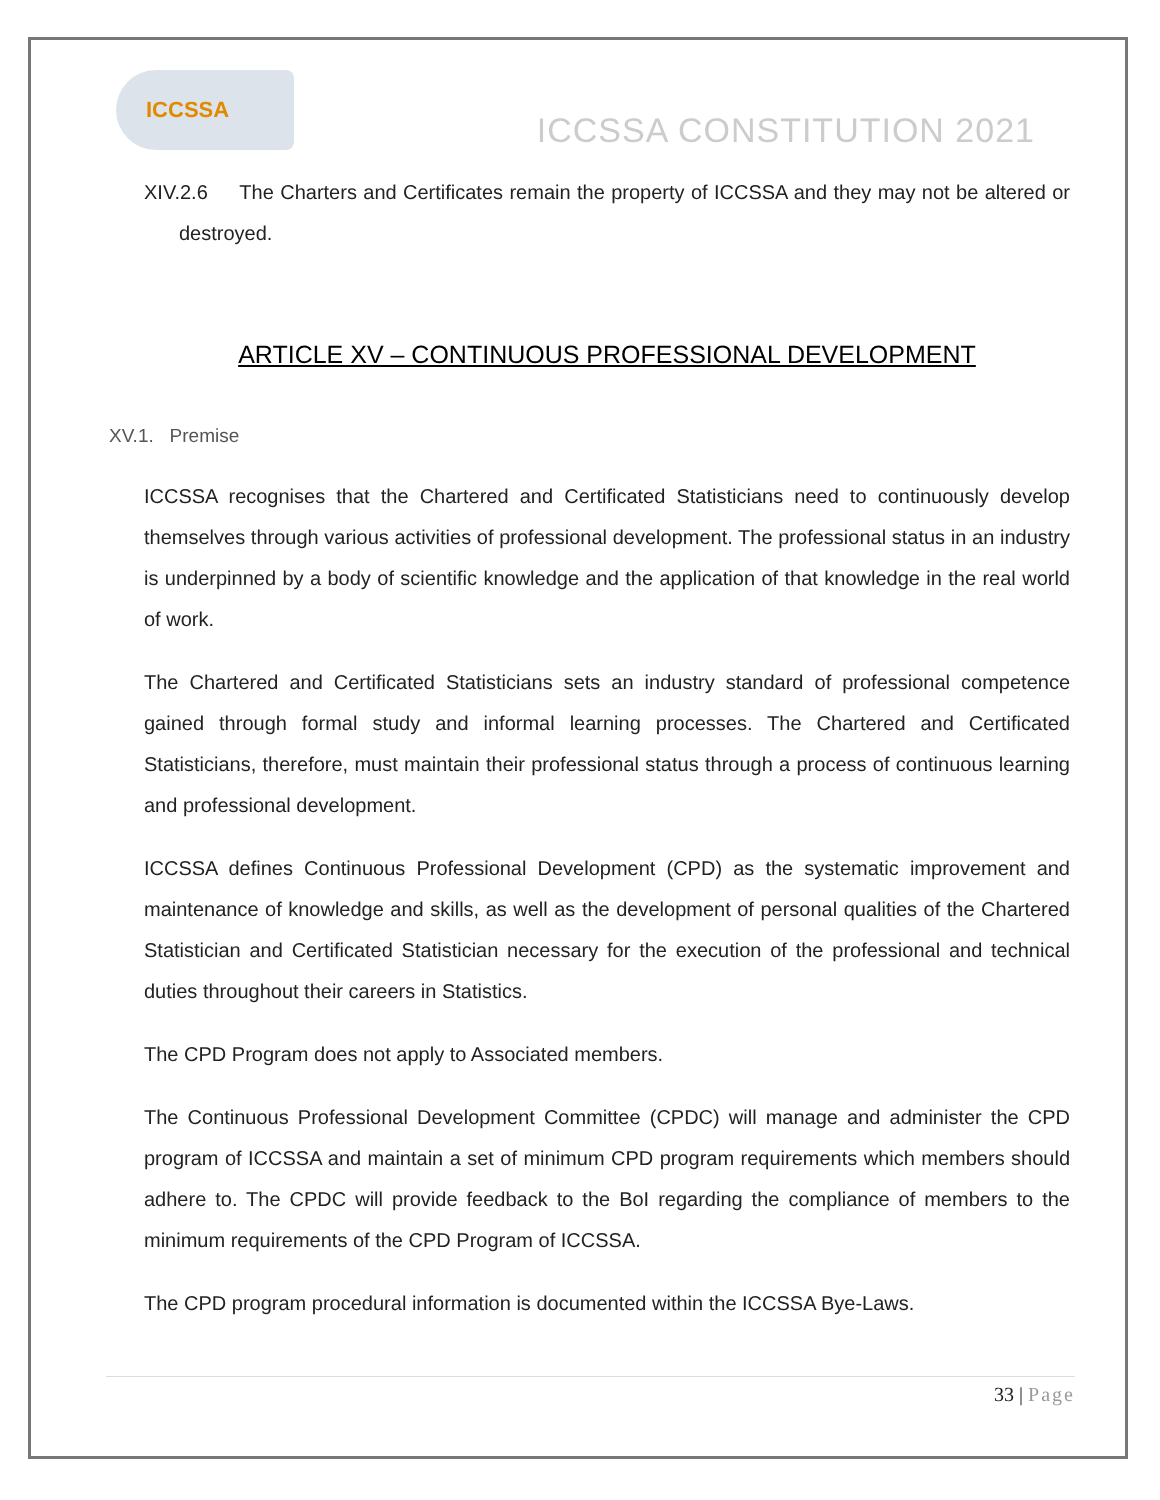ICCSSA
ICCSSA CONSTITUTION 2021
XIV.2.6 The Charters and Certificates remain the property of ICCSSA and they may not be altered or destroyed.
ARTICLE XV – CONTINUOUS PROFESSIONAL DEVELOPMENT
XV.1. Premise
ICCSSA recognises that the Chartered and Certificated Statisticians need to continuously develop themselves through various activities of professional development. The professional status in an industry is underpinned by a body of scientific knowledge and the application of that knowledge in the real world of work.
The Chartered and Certificated Statisticians sets an industry standard of professional competence gained through formal study and informal learning processes. The Chartered and Certificated Statisticians, therefore, must maintain their professional status through a process of continuous learning and professional development.
ICCSSA defines Continuous Professional Development (CPD) as the systematic improvement and maintenance of knowledge and skills, as well as the development of personal qualities of the Chartered Statistician and Certificated Statistician necessary for the execution of the professional and technical duties throughout their careers in Statistics.
The CPD Program does not apply to Associated members.
The Continuous Professional Development Committee (CPDC) will manage and administer the CPD program of ICCSSA and maintain a set of minimum CPD program requirements which members should adhere to. The CPDC will provide feedback to the BoI regarding the compliance of members to the minimum requirements of the CPD Program of ICCSSA.
The CPD program procedural information is documented within the ICCSSA Bye-Laws.
33 | Page